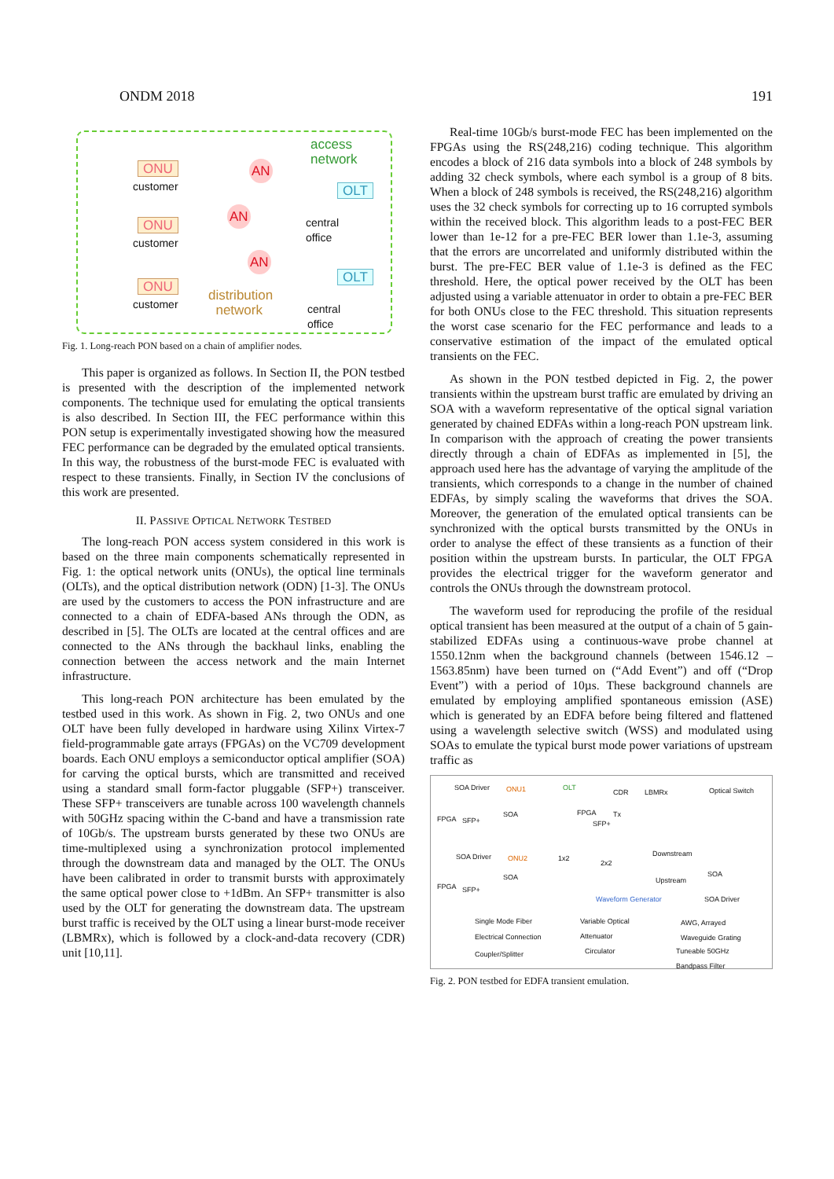ONDM 2018 191
ONU
customer
ONU
customer
ONU
customer
AN
AN
AN
access
network
OLT
central
office
OLT
central
office
distribution
network
Fig. 1. Long-reach PON based on a chain of amplifier nodes.
This paper is organized as follows. In Section II, the PON testbed is presented with the description of the implemented network components. The technique used for emulating the optical transients is also described. In Section III, the FEC performance within this PON setup is experimentally investigated showing how the measured FEC performance can be degraded by the emulated optical transients. In this way, the robustness of the burst-mode FEC is evaluated with respect to these transients. Finally, in Section IV the conclusions of this work are presented.
II. PASSIVE OPTICAL NETWORK TESTBED
The long-reach PON access system considered in this work is based on the three main components schematically represented in Fig. 1: the optical network units (ONUs), the optical line terminals (OLTs), and the optical distribution network (ODN) [1-3]. The ONUs are used by the customers to access the PON infrastructure and are connected to a chain of EDFA-based ANs through the ODN, as described in [5]. The OLTs are located at the central offices and are connected to the ANs through the backhaul links, enabling the connection between the access network and the main Internet infrastructure.
This long-reach PON architecture has been emulated by the testbed used in this work. As shown in Fig. 2, two ONUs and one OLT have been fully developed in hardware using Xilinx Virtex-7 field-programmable gate arrays (FPGAs) on the VC709 development boards. Each ONU employs a semiconductor optical amplifier (SOA) for carving the optical bursts, which are transmitted and received using a standard small form-factor pluggable (SFP+) transceiver. These SFP+ transceivers are tunable across 100 wavelength channels with 50GHz spacing within the C-band and have a transmission rate of 10Gb/s. The upstream bursts generated by these two ONUs are time-multiplexed using a synchronization protocol implemented through the downstream data and managed by the OLT. The ONUs have been calibrated in order to transmit bursts with approximately the same optical power close to +1dBm. An SFP+ transmitter is also used by the OLT for generating the downstream data. The upstream burst traffic is received by the OLT using a linear burst-mode receiver (LBMRx), which is followed by a clock-and-data recovery (CDR) unit [10,11].
Real-time 10Gb/s burst-mode FEC has been implemented on the FPGAs using the RS(248,216) coding technique. This algorithm encodes a block of 216 data symbols into a block of 248 symbols by adding 32 check symbols, where each symbol is a group of 8 bits. When a block of 248 symbols is received, the RS(248,216) algorithm uses the 32 check symbols for correcting up to 16 corrupted symbols within the received block. This algorithm leads to a post-FEC BER lower than 1e-12 for a pre-FEC BER lower than 1.1e-3, assuming that the errors are uncorrelated and uniformly distributed within the burst. The pre-FEC BER value of 1.1e-3 is defined as the FEC threshold. Here, the optical power received by the OLT has been adjusted using a variable attenuator in order to obtain a pre-FEC BER for both ONUs close to the FEC threshold. This situation represents the worst case scenario for the FEC performance and leads to a conservative estimation of the impact of the emulated optical transients on the FEC.
As shown in the PON testbed depicted in Fig. 2, the power transients within the upstream burst traffic are emulated by driving an SOA with a waveform representative of the optical signal variation generated by chained EDFAs within a long-reach PON upstream link. In comparison with the approach of creating the power transients directly through a chain of EDFAs as implemented in [5], the approach used here has the advantage of varying the amplitude of the transients, which corresponds to a change in the number of chained EDFAs, by simply scaling the waveforms that drives the SOA. Moreover, the generation of the emulated optical transients can be synchronized with the optical bursts transmitted by the ONUs in order to analyse the effect of these transients as a function of their position within the upstream bursts. In particular, the OLT FPGA provides the electrical trigger for the waveform generator and controls the ONUs through the downstream protocol.
The waveform used for reproducing the profile of the residual optical transient has been measured at the output of a chain of 5 gain-stabilized EDFAs using a continuous-wave probe channel at 1550.12nm when the background channels (between 1546.12 – 1563.85nm) have been turned on (“Add Event”) and off (“Drop Event”) with a period of 10µs. These background channels are emulated by employing amplified spontaneous emission (ASE) which is generated by an EDFA before being filtered and flattened using a wavelength selective switch (WSS) and modulated using SOAs to emulate the typical burst mode power variations of upstream traffic as
SOA Driver ONU1 OLT
CDR LBMRx Optical Switch
FPGA SFP+
SOA FPGA
SFP+
Tx
SOA Driver ONU2 1x2
2x2
Downstream
Upstream
SOA
FPGA SFP+
SOA
Waveform Generator SOA Driver
Single Mode Fiber Variable Optical
Attenuator
AWG, Arrayed
Waveguide Grating
Electrical Connection
Coupler/Splitter Circulator Tuneable 50GHz
Bandpass Filter
Fig. 2. PON testbed for EDFA transient emulation.